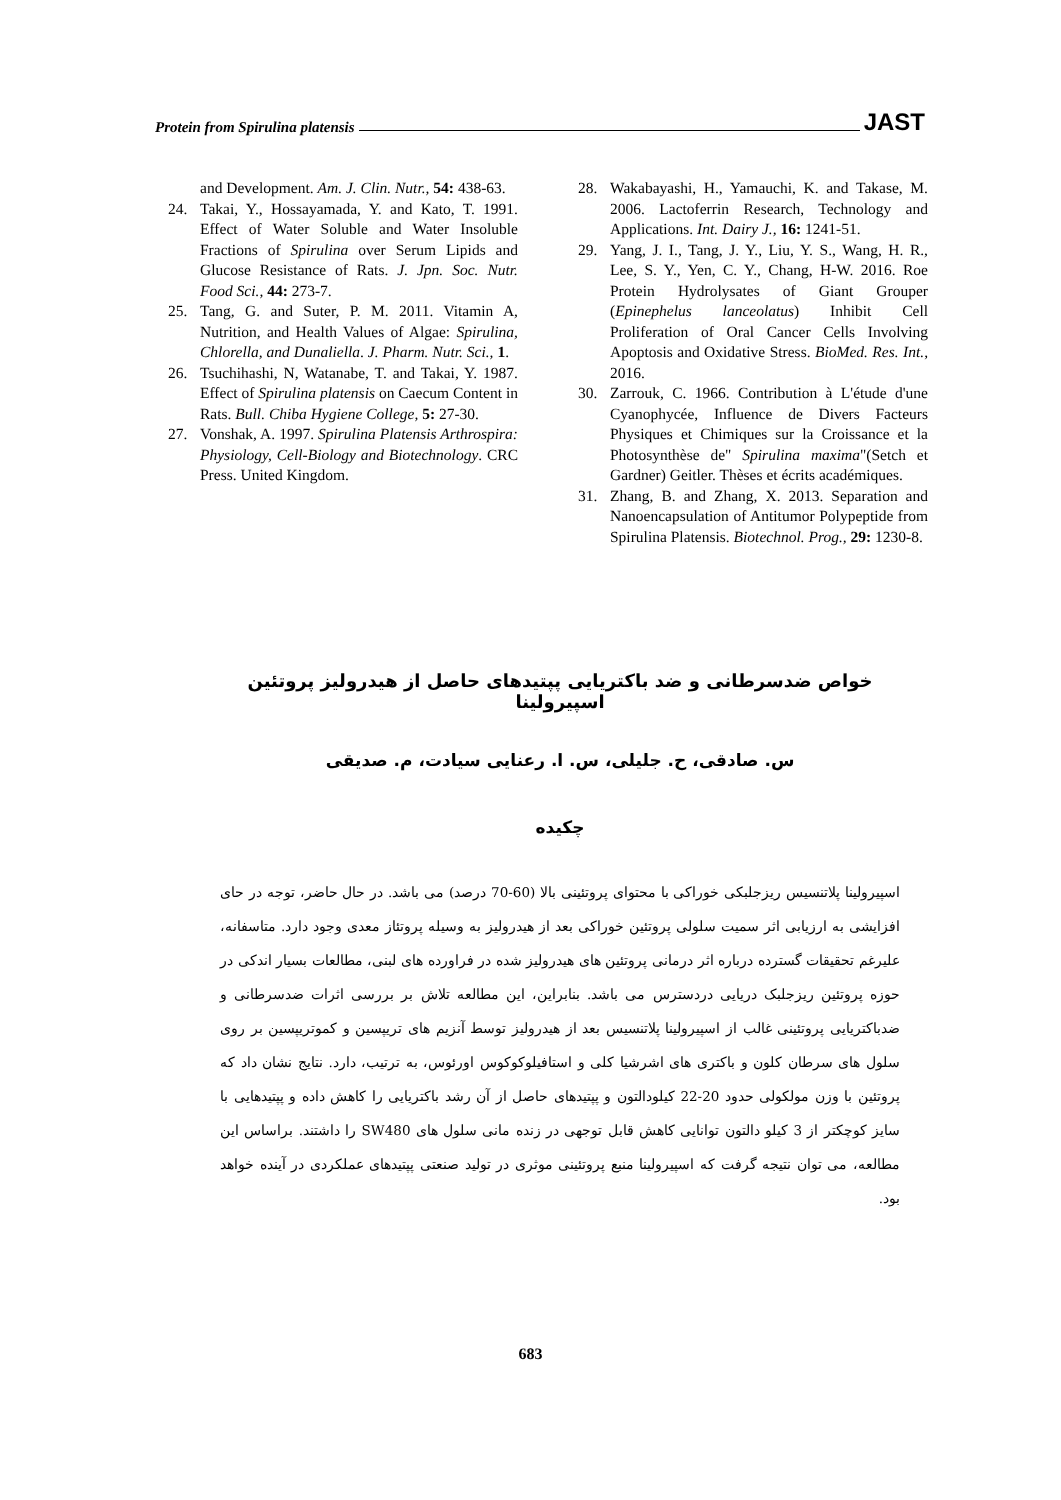Protein from Spirulina platensis JAST
and Development. Am. J. Clin. Nutr., 54: 438-63.
24. Takai, Y., Hossayamada, Y. and Kato, T. 1991. Effect of Water Soluble and Water Insoluble Fractions of Spirulina over Serum Lipids and Glucose Resistance of Rats. J. Jpn. Soc. Nutr. Food Sci., 44: 273-7.
25. Tang, G. and Suter, P. M. 2011. Vitamin A, Nutrition, and Health Values of Algae: Spirulina, Chlorella, and Dunaliella. J. Pharm. Nutr. Sci., 1.
26. Tsuchihashi, N, Watanabe, T. and Takai, Y. 1987. Effect of Spirulina platensis on Caecum Content in Rats. Bull. Chiba Hygiene College, 5: 27-30.
27. Vonshak, A. 1997. Spirulina Platensis Arthrospira: Physiology, Cell-Biology and Biotechnology. CRC Press. United Kingdom.
28. Wakabayashi, H., Yamauchi, K. and Takase, M. 2006. Lactoferrin Research, Technology and Applications. Int. Dairy J., 16: 1241-51.
29. Yang, J. I., Tang, J. Y., Liu, Y. S., Wang, H. R., Lee, S. Y., Yen, C. Y., Chang, H-W. 2016. Roe Protein Hydrolysates of Giant Grouper (Epinephelus lanceolatus) Inhibit Cell Proliferation of Oral Cancer Cells Involving Apoptosis and Oxidative Stress. BioMed. Res. Int., 2016.
30. Zarrouk, C. 1966. Contribution à L'étude d'une Cyanophycée, Influence de Divers Facteurs Physiques et Chimiques sur la Croissance et la Photosynthèse de" Spirulina maxima"(Setch et Gardner) Geitler. Thèses et écrits académiques.
31. Zhang, B. and Zhang, X. 2013. Separation and Nanoencapsulation of Antitumor Polypeptide from Spirulina Platensis. Biotechnol. Prog., 29: 1230-8.
خواص ضدسرطانی و ضد باکتریایی پپتیدهای حاصل از هیدرولیز پروتئین اسپیرولینا
س. صادقی، ح. جلیلی، س. ا. رعنایی سیادت، م. صدیقی
چکیده
اسپیرولینا پلاتنسیس ریزجلبکی خوراکی با محتوای پروتئینی بالا (60-70 درصد) می باشد. در حال حاضر، توجه در حای افزایشی به ارزیابی اثر سمیت سلولی پروتئین خوراکی بعد از هیدرولیز به وسیله پروتئاز معدی وجود دارد. متاسفانه، علیرغم تحقیقات گسترده درباره اثر درمانی پروتئین های هیدرولیز شده در فراورده های لبنی، مطالعات بسیار اندکی در حوزه پروتئین ریزجلبک دریایی دردسترس می باشد. بنابراین، این مطالعه تلاش بر بررسی اثرات ضدسرطانی و ضدباکتریایی پروتئینی غالب از اسپیرولینا پلاتنسیس بعد از هیدرولیز توسط آنزیم های تریپسین و کموتریپسین بر روی سلول های سرطان کلون و باکتری های اشرشیا کلی و استافیلوکوکوس اورئوس، به ترتیب، دارد. نتایج نشان داد که پروتئین با وزن مولکولی حدود 20-22 کیلودالتون و پپتیدهای حاصل از آن رشد باکتریایی را کاهش داده و پپتیدهایی با سایز کوچکتر از 3 کیلو دالتون توانایی کاهش قابل توجهی در زنده مانی سلول های SW480 را داشتند. براساس این مطالعه، می توان نتیجه گرفت که اسپیرولینا منبع پروتئینی موثری در تولید صنعتی پپتیدهای عملکردی در آینده خواهد بود.
683